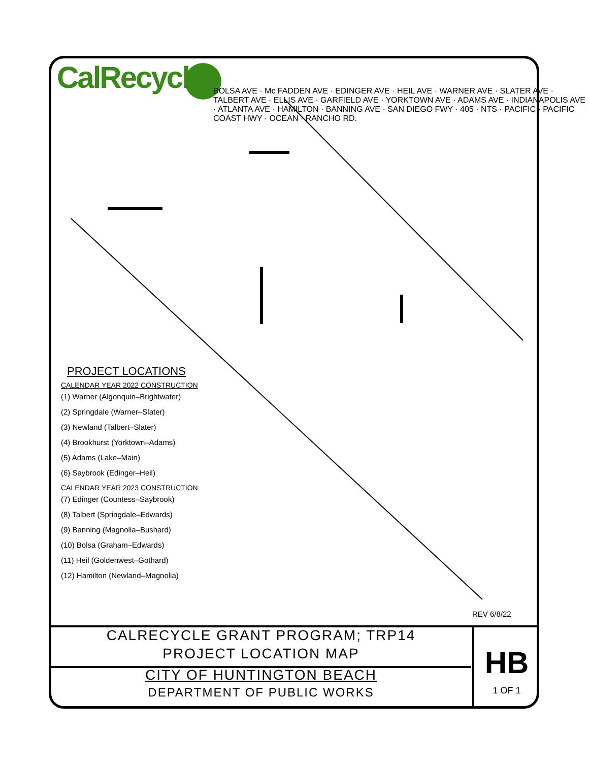CalRecycle
BOLSA AVE · Mc FADDEN AVE · EDINGER AVE · HEIL AVE · WARNER AVE · SLATER AVE · TALBERT AVE · ELLIS AVE · GARFIELD AVE · YORKTOWN AVE · ADAMS AVE · INDIANAPOLIS AVE · ATLANTA AVE · HAMILTON · BANNING AVE · SAN DIEGO FWY · 405 · NTS · PACIFIC · PACIFIC COAST HWY · OCEAN · RANCHO RD.
PROJECT LOCATIONS
CALENDAR YEAR 2022 CONSTRUCTION
(1) Warner (Algonquin–Brightwater)
(2) Springdale (Warner–Slater)
(3) Newland (Talbert–Slater)
(4) Brookhurst (Yorktown–Adams)
(5) Adams (Lake–Main)
(6) Saybrook (Edinger–Heil)
CALENDAR YEAR 2023 CONSTRUCTION
(7) Edinger (Countess–Saybrook)
(8) Talbert (Springdale–Edwards)
(9) Banning (Magnolia–Bushard)
(10) Bolsa (Graham–Edwards)
(11) Heil (Goldenwest–Gothard)
(12) Hamilton (Newland–Magnolia)
REV 6/8/22
CALRECYCLE GRANT PROGRAM; TRP14
PROJECT LOCATION MAP
CITY OF HUNTINGTON BEACH
DEPARTMENT OF PUBLIC WORKS
HB
1 OF 1